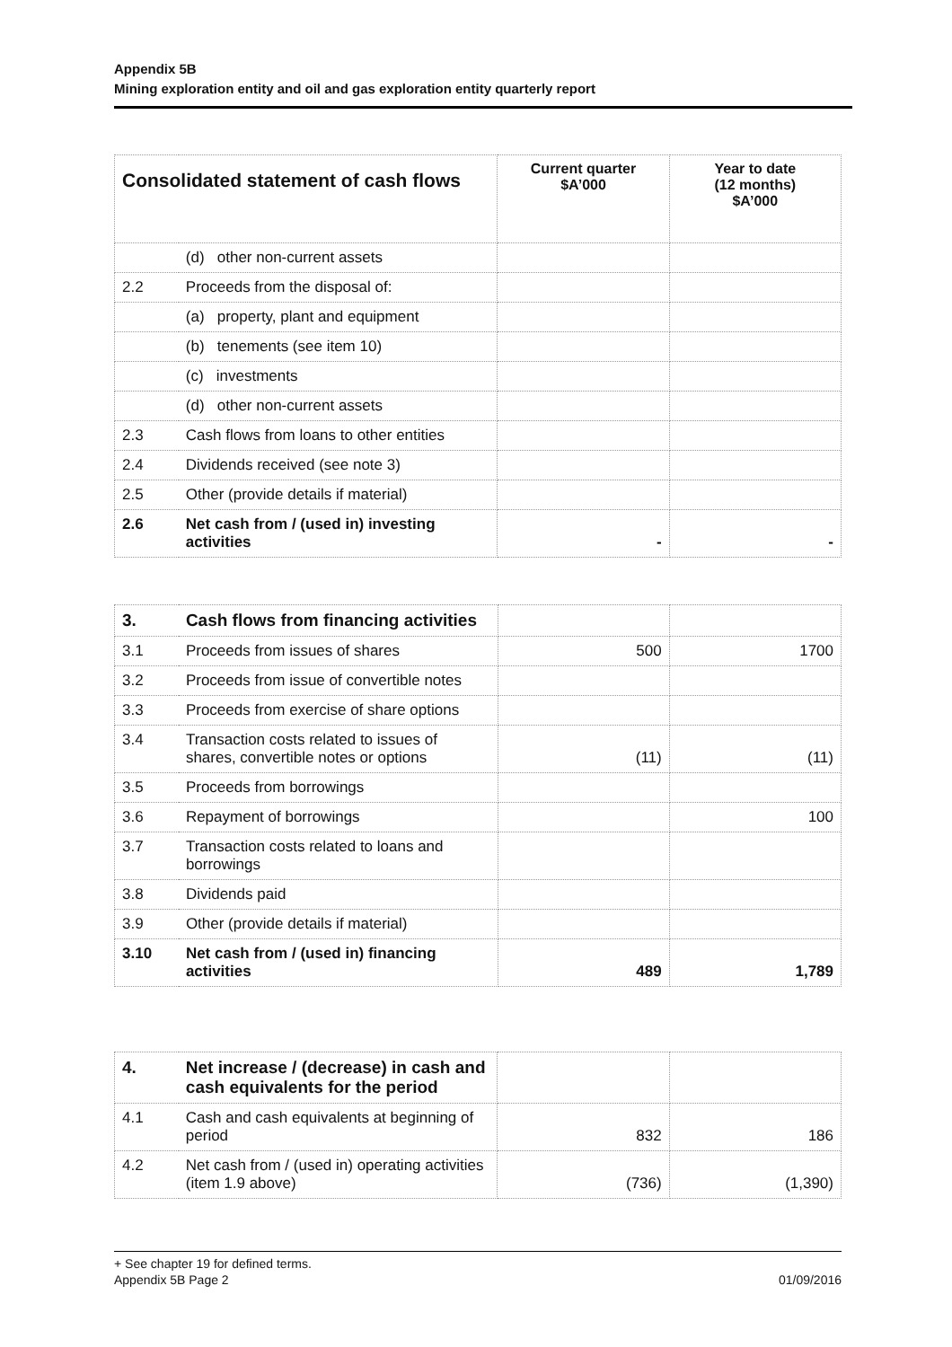Appendix 5B
Mining exploration entity and oil and gas exploration entity quarterly report
| Consolidated statement of cash flows | | Current quarter $A’000 | Year to date (12 months) $A’000 |
| --- | --- | --- | --- |
| | (d) other non-current assets | | |
| 2.2 | Proceeds from the disposal of: | | |
| | (a) property, plant and equipment | | |
| | (b) tenements (see item 10) | | |
| | (c) investments | | |
| | (d) other non-current assets | | |
| 2.3 | Cash flows from loans to other entities | | |
| 2.4 | Dividends received (see note 3) | | |
| 2.5 | Other (provide details if material) | | |
| 2.6 | Net cash from / (used in) investing activities | - | - |
| 3. | Cash flows from financing activities | | |
| 3.1 | Proceeds from issues of shares | 500 | 1700 |
| 3.2 | Proceeds from issue of convertible notes | | |
| 3.3 | Proceeds from exercise of share options | | |
| 3.4 | Transaction costs related to issues of shares, convertible notes or options | (11) | (11) |
| 3.5 | Proceeds from borrowings | | |
| 3.6 | Repayment of borrowings | | 100 |
| 3.7 | Transaction costs related to loans and borrowings | | |
| 3.8 | Dividends paid | | |
| 3.9 | Other (provide details if material) | | |
| 3.10 | Net cash from / (used in) financing activities | 489 | 1,789 |
| 4. | Net increase / (decrease) in cash and cash equivalents for the period | | |
| 4.1 | Cash and cash equivalents at beginning of period | 832 | 186 |
| 4.2 | Net cash from / (used in) operating activities (item 1.9 above) | (736) | (1,390) |
+ See chapter 19 for defined terms.
Appendix 5B Page 2 01/09/2016